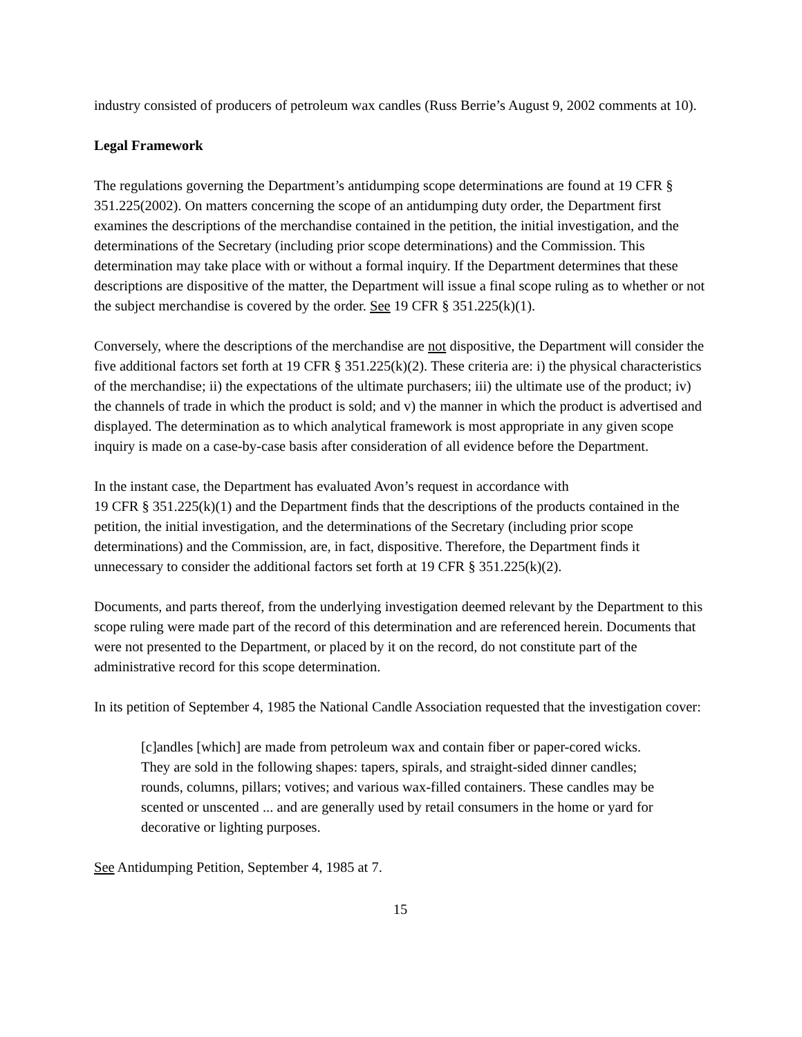industry consisted of producers of petroleum wax candles (Russ Berrie’s August 9, 2002 comments at 10).
Legal Framework
The regulations governing the Department’s antidumping scope determinations are found at 19 CFR § 351.225(2002). On matters concerning the scope of an antidumping duty order, the Department first examines the descriptions of the merchandise contained in the petition, the initial investigation, and the determinations of the Secretary (including prior scope determinations) and the Commission. This determination may take place with or without a formal inquiry. If the Department determines that these descriptions are dispositive of the matter, the Department will issue a final scope ruling as to whether or not the subject merchandise is covered by the order. See 19 CFR § 351.225(k)(1).
Conversely, where the descriptions of the merchandise are not dispositive, the Department will consider the five additional factors set forth at 19 CFR § 351.225(k)(2). These criteria are: i) the physical characteristics of the merchandise; ii) the expectations of the ultimate purchasers; iii) the ultimate use of the product; iv) the channels of trade in which the product is sold; and v) the manner in which the product is advertised and displayed. The determination as to which analytical framework is most appropriate in any given scope inquiry is made on a case-by-case basis after consideration of all evidence before the Department.
In the instant case, the Department has evaluated Avon’s request in accordance with
19 CFR § 351.225(k)(1) and the Department finds that the descriptions of the products contained in the petition, the initial investigation, and the determinations of the Secretary (including prior scope determinations) and the Commission, are, in fact, dispositive. Therefore, the Department finds it unnecessary to consider the additional factors set forth at 19 CFR § 351.225(k)(2).
Documents, and parts thereof, from the underlying investigation deemed relevant by the Department to this scope ruling were made part of the record of this determination and are referenced herein. Documents that were not presented to the Department, or placed by it on the record, do not constitute part of the administrative record for this scope determination.
In its petition of September 4, 1985 the National Candle Association requested that the investigation cover:
[c]andles [which] are made from petroleum wax and contain fiber or paper-cored wicks. They are sold in the following shapes: tapers, spirals, and straight-sided dinner candles; rounds, columns, pillars; votives; and various wax-filled containers. These candles may be scented or unscented ... and are generally used by retail consumers in the home or yard for decorative or lighting purposes.
See Antidumping Petition, September 4, 1985 at 7.
15